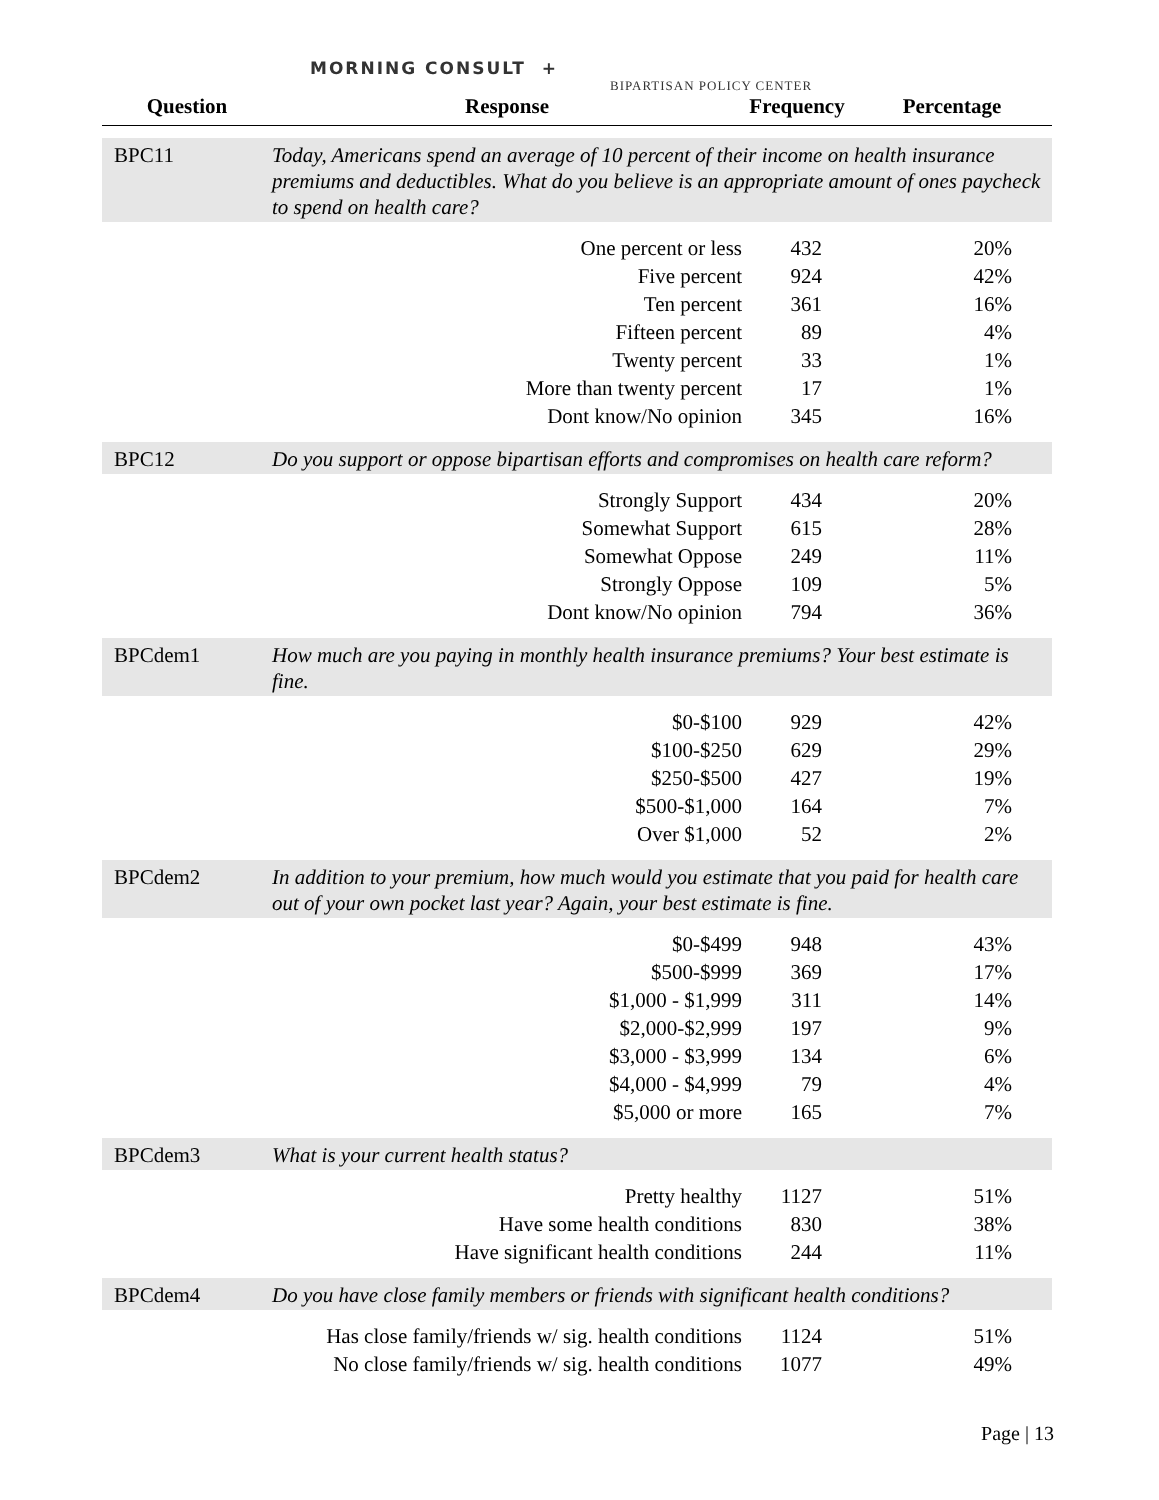MORNING CONSULT +
BIPARTISAN POLICY CENTER
| Question | Response | Frequency | Percentage |
| --- | --- | --- | --- |
| BPC11 | Today, Americans spend an average of 10 percent of their income on health insurance premiums and deductibles. What do you believe is an appropriate amount of ones paycheck to spend on health care? | | |
| | One percent or less | 432 | 20% |
| | Five percent | 924 | 42% |
| | Ten percent | 361 | 16% |
| | Fifteen percent | 89 | 4% |
| | Twenty percent | 33 | 1% |
| | More than twenty percent | 17 | 1% |
| | Dont know/No opinion | 345 | 16% |
| BPC12 | Do you support or oppose bipartisan efforts and compromises on health care reform? | | |
| | Strongly Support | 434 | 20% |
| | Somewhat Support | 615 | 28% |
| | Somewhat Oppose | 249 | 11% |
| | Strongly Oppose | 109 | 5% |
| | Dont know/No opinion | 794 | 36% |
| BPCdem1 | How much are you paying in monthly health insurance premiums? Your best estimate is fine. | | |
| | $0-$100 | 929 | 42% |
| | $100-$250 | 629 | 29% |
| | $250-$500 | 427 | 19% |
| | $500-$1,000 | 164 | 7% |
| | Over $1,000 | 52 | 2% |
| BPCdem2 | In addition to your premium, how much would you estimate that you paid for health care out of your own pocket last year? Again, your best estimate is fine. | | |
| | $0-$499 | 948 | 43% |
| | $500-$999 | 369 | 17% |
| | $1,000 - $1,999 | 311 | 14% |
| | $2,000-$2,999 | 197 | 9% |
| | $3,000 - $3,999 | 134 | 6% |
| | $4,000 - $4,999 | 79 | 4% |
| | $5,000 or more | 165 | 7% |
| BPCdem3 | What is your current health status? | | |
| | Pretty healthy | 1127 | 51% |
| | Have some health conditions | 830 | 38% |
| | Have significant health conditions | 244 | 11% |
| BPCdem4 | Do you have close family members or friends with significant health conditions? | | |
| | Has close family/friends w/ sig. health conditions | 1124 | 51% |
| | No close family/friends w/ sig. health conditions | 1077 | 49% |
Page | 13